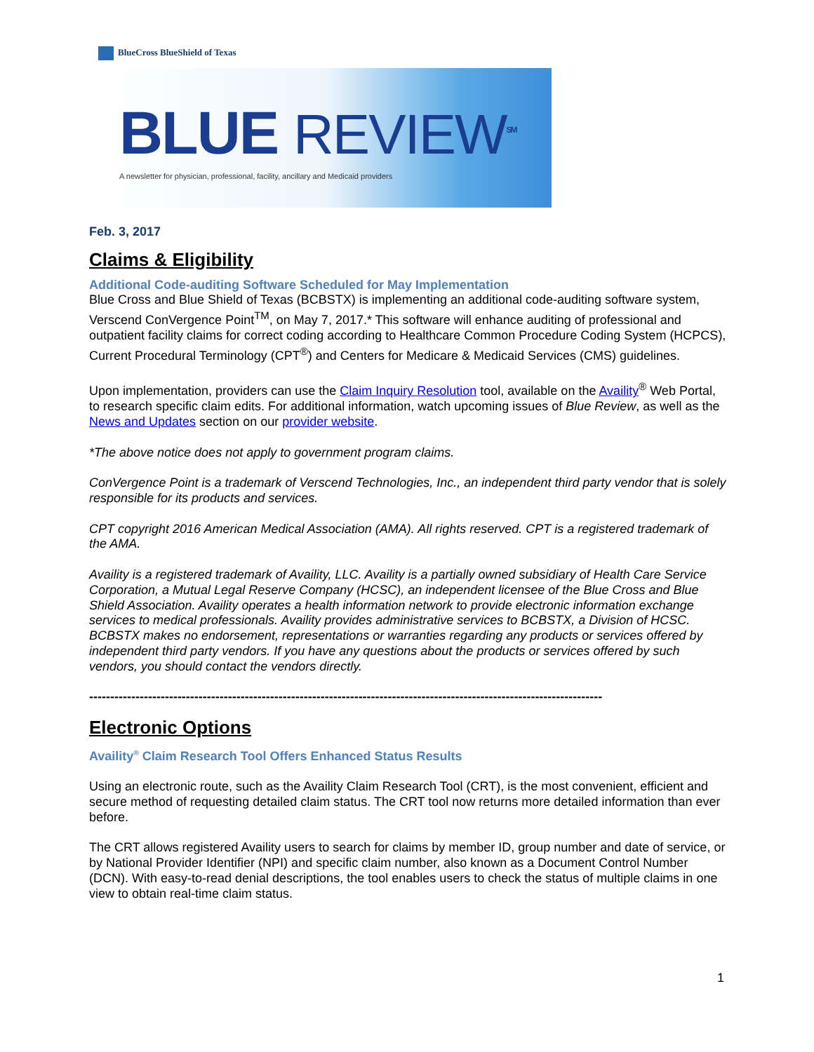BlueCross BlueShield of Texas
BLUE REVIEW<sup>SM</sup>
A newsletter for physician, professional, facility, ancillary and Medicaid providers
Feb. 3, 2017
Claims & Eligibility
Additional Code-auditing Software Scheduled for May Implementation
Blue Cross and Blue Shield of Texas (BCBSTX) is implementing an additional code-auditing software system, Verscend ConVergence Point<sup>TM</sup>, on May 7, 2017.* This software will enhance auditing of professional and outpatient facility claims for correct coding according to Healthcare Common Procedure Coding System (HCPCS), Current Procedural Terminology (CPT<sup>®</sup>) and Centers for Medicare & Medicaid Services (CMS) guidelines.
Upon implementation, providers can use the Claim Inquiry Resolution tool, available on the Availity<sup>®</sup> Web Portal, to research specific claim edits. For additional information, watch upcoming issues of Blue Review, as well as the News and Updates section on our provider website.
*The above notice does not apply to government program claims.
ConVergence Point is a trademark of Verscend Technologies, Inc., an independent third party vendor that is solely responsible for its products and services.
CPT copyright 2016 American Medical Association (AMA). All rights reserved. CPT is a registered trademark of the AMA.
Availity is a registered trademark of Availity, LLC. Availity is a partially owned subsidiary of Health Care Service Corporation, a Mutual Legal Reserve Company (HCSC), an independent licensee of the Blue Cross and Blue Shield Association. Availity operates a health information network to provide electronic information exchange services to medical professionals. Availity provides administrative services to BCBSTX, a Division of HCSC. BCBSTX makes no endorsement, representations or warranties regarding any products or services offered by independent third party vendors. If you have any questions about the products or services offered by such vendors, you should contact the vendors directly.
--------------------------------------------------------------------------------------------------------------------------
Electronic Options
Availity<sup>®</sup> Claim Research Tool Offers Enhanced Status Results
Using an electronic route, such as the Availity Claim Research Tool (CRT), is the most convenient, efficient and secure method of requesting detailed claim status. The CRT tool now returns more detailed information than ever before.
The CRT allows registered Availity users to search for claims by member ID, group number and date of service, or by National Provider Identifier (NPI) and specific claim number, also known as a Document Control Number (DCN). With easy-to-read denial descriptions, the tool enables users to check the status of multiple claims in one view to obtain real-time claim status.
1